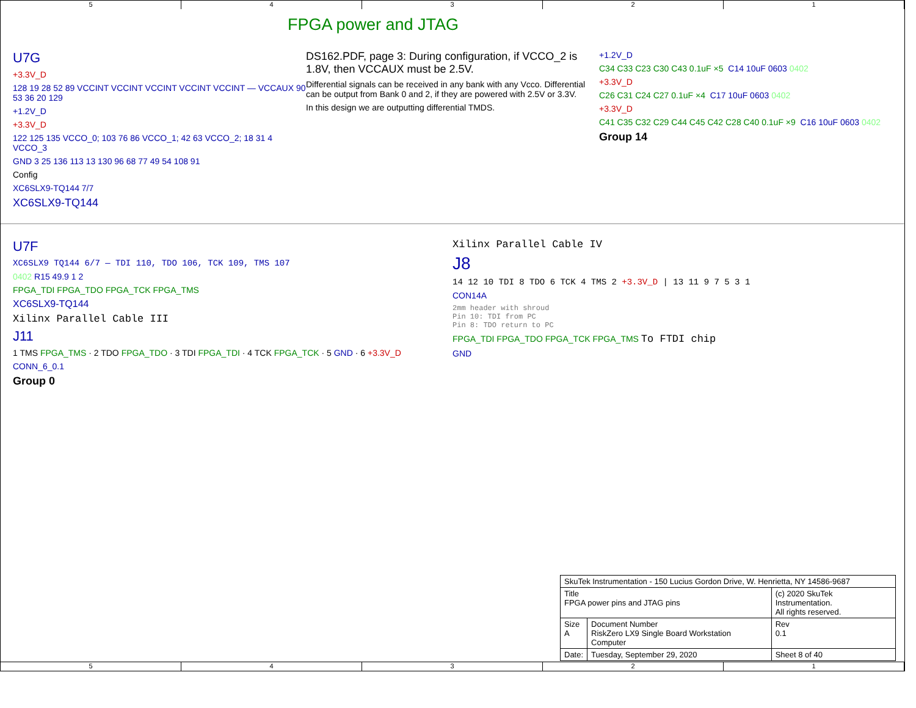5 4 3 2 1
FPGA power and JTAG
U7G
+3.3V_D
128 19 28 52 89 VCCINT VCCINT VCCINT VCCINT VCCINT — VCCAUX 90 53 36 20 129
+1.2V_D
+3.3V_D
122 125 135 VCCO_0; 103 76 86 VCCO_1; 42 63 VCCO_2; 18 31 4 VCCO_3
GND 3 25 136 113 13 130 96 68 77 49 54 108 91
Config
XC6SLX9-TQ144 7/7
XC6SLX9-TQ144
DS162.PDF, page 3: During configuration, if VCCO_2 is 1.8V, then VCCAUX must be 2.5V.
Differential signals can be received in any bank with any Vcco. Differential can be output from Bank 0 and 2, if they are powered with 2.5V or 3.3V.
In this design we are outputting differential TMDS.
+1.2V_D
C34 C33 C23 C30 C43 0.1uF ×5 C14 10uF 0603 0402
+3.3V_D
C26 C31 C24 C27 0.1uF ×4 C17 10uF 0603 0402
+3.3V_D
C41 C35 C32 C29 C44 C45 C42 C28 C40 0.1uF ×9 C16 10uF 0603 0402
Group 14
U7F
XC6SLX9 TQ144 6/7 — TDI 110, TDO 106, TCK 109, TMS 107
0402 R15 49.9 1 2
FPGA_TDI FPGA_TDO FPGA_TCK FPGA_TMS
XC6SLX9-TQ144
Xilinx Parallel Cable III
J11
1 TMS FPGA_TMS · 2 TDO FPGA_TDO · 3 TDI FPGA_TDI · 4 TCK FPGA_TCK · 5 GND · 6 +3.3V_D
CONN_6_0.1
Group 0
Xilinx Parallel Cable IV
J8
14 12 10 TDI 8 TDO 6 TCK 4 TMS 2 +3.3V_D | 13 11 9 7 5 3 1
CON14A
2mm header with shroud
Pin 10: TDI from PC
Pin 8: TDO return to PC
FPGA_TDI FPGA_TDO FPGA_TCK FPGA_TMS To FTDI chip
GND
| SkuTek Instrumentation - 150 Lucius Gordon Drive, W. Henrietta, NY 14586-9687 | | |
| Title FPGA power pins and JTAG pins | | (c) 2020 SkuTek Instrumentation. All rights reserved. |
| Size A | Document Number RiskZero LX9 Single Board Workstation Computer | Rev 0.1 |
| Date: | Tuesday, September 29, 2020 | Sheet 8 of 40 |
5 4 3 2 1